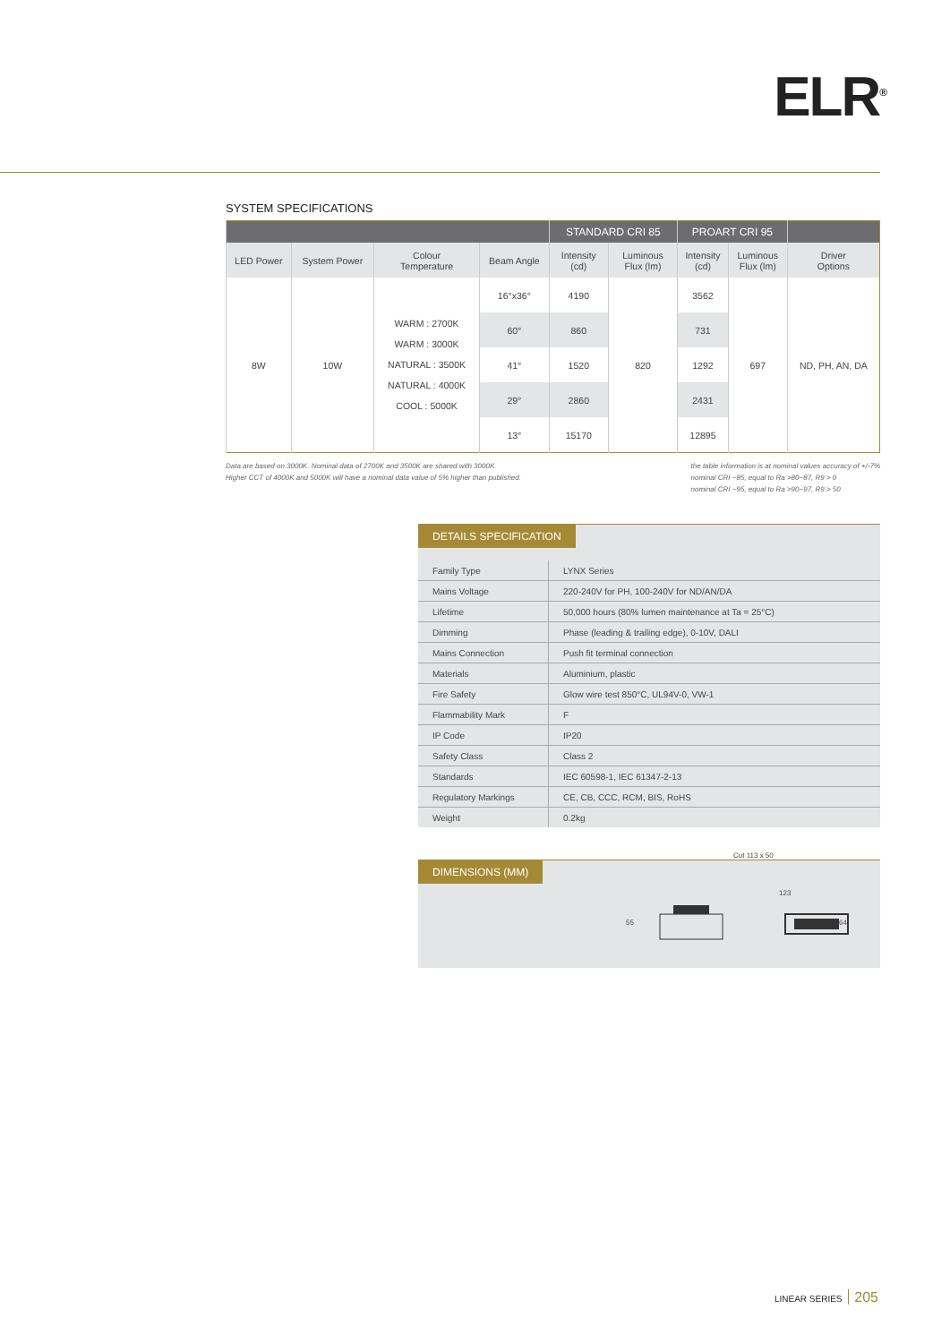ELR<sup>®</sup>
SYSTEM SPECIFICATIONS
| | | | | STANDARD CRI 85 | | PROART CRI 95 | | |
| --- | --- | --- | --- | --- | --- | --- | --- | --- |
| LED Power | System Power | Colour Temperature | Beam Angle | Intensity (cd) | Luminous Flux (lm) | Intensity (cd) | Luminous Flux (lm) | Driver Options |
| 8W | 10W | WARM : 2700K WARM : 3000K NATURAL : 3500K NATURAL : 4000K COOL : 5000K | 16°x36° | 4190 | 820 | 3562 | 697 | ND, PH, AN, DA |
| | | | 60° | 860 | | 731 | | |
| | | | 41° | 1520 | | 1292 | | |
| | | | 29° | 2860 | | 2431 | | |
| | | | 13° | 15170 | | 12895 | | |
Data are based on 3000K. Nominal data of 2700K and 3500K are shared with 3000K.
Higher CCT of 4000K and 5000K will have a nominal data value of 5% higher than published.
the table information is at nominal values accuracy of +/-7%
nominal CRI ~85, equal to Ra >80~87, R9 > 0
nominal CRI ~95, equal to Ra >90~97, R9 > 50
DETAILS SPECIFICATION
| Family Type | LYNX Series |
| Mains Voltage | 220-240V for PH, 100-240V for ND/AN/DA |
| Lifetime | 50,000 hours (80% lumen maintenance at Ta = 25°C) |
| Dimming | Phase (leading & trailing edge), 0-10V, DALI |
| Mains Connection | Push fit terminal connection |
| Materials | Aluminium, plastic |
| Fire Safety | Glow wire test 850°C, UL94V-0, VW-1 |
| Flammability Mark | F |
| IP Code | IP20 |
| Safety Class | Class 2 |
| Standards | IEC 60598-1, IEC 61347-2-13 |
| Regulatory Markings | CE, CB, CCC, RCM, BIS, RoHS |
| Weight | 0.2kg |
DIMENSIONS (MM)
Cut 113 x 50
123
55 64
LINEAR SERIES 205